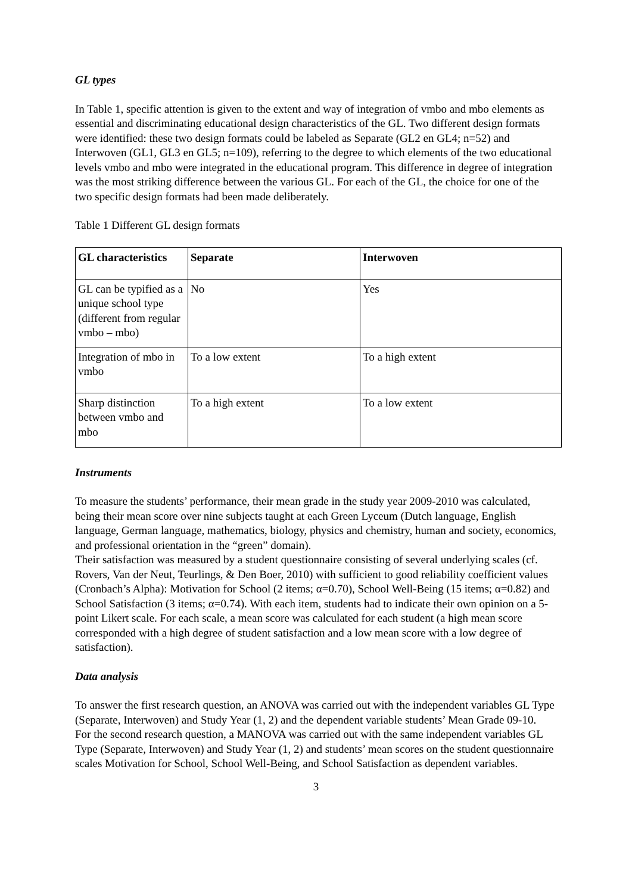GL types
In Table 1, specific attention is given to the extent and way of integration of vmbo and mbo elements as essential and discriminating educational design characteristics of the GL. Two different design formats were identified: these two design formats could be labeled as Separate (GL2 en GL4; n=52) and Interwoven (GL1, GL3 en GL5; n=109), referring to the degree to which elements of the two educational levels vmbo and mbo were integrated in the educational program. This difference in degree of integration was the most striking difference between the various GL. For each of the GL, the choice for one of the two specific design formats had been made deliberately.
Table 1 Different GL design formats
| GL characteristics | Separate | Interwoven |
| --- | --- | --- |
| GL can be typified as a unique school type (different from regular vmbo – mbo) | No | Yes |
| Integration of mbo in vmbo | To a low extent | To a high extent |
| Sharp distinction between vmbo and mbo | To a high extent | To a low extent |
Instruments
To measure the students’ performance, their mean grade in the study year 2009-2010 was calculated, being their mean score over nine subjects taught at each Green Lyceum (Dutch language, English language, German language, mathematics, biology, physics and chemistry, human and society, economics, and professional orientation in the “green” domain).
Their satisfaction was measured by a student questionnaire consisting of several underlying scales (cf. Rovers, Van der Neut, Teurlings, & Den Boer, 2010) with sufficient to good reliability coefficient values (Cronbach’s Alpha): Motivation for School (2 items; α=0.70), School Well-Being (15 items; α=0.82) and School Satisfaction (3 items; α=0.74). With each item, students had to indicate their own opinion on a 5-point Likert scale. For each scale, a mean score was calculated for each student (a high mean score corresponded with a high degree of student satisfaction and a low mean score with a low degree of satisfaction).
Data analysis
To answer the first research question, an ANOVA was carried out with the independent variables GL Type (Separate, Interwoven) and Study Year (1, 2) and the dependent variable students’ Mean Grade 09-10.
For the second research question, a MANOVA was carried out with the same independent variables GL Type (Separate, Interwoven) and Study Year (1, 2) and students’ mean scores on the student questionnaire scales Motivation for School, School Well-Being, and School Satisfaction as dependent variables.
3